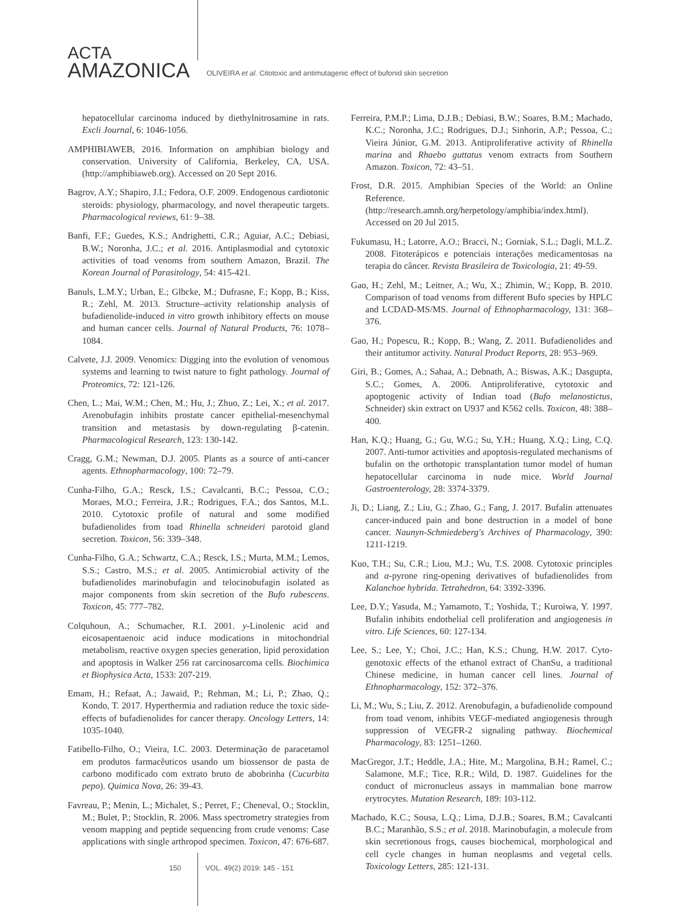ACTA
AMAZONICA
OLIVEIRA et al. Citotoxic and antimutagenic effect of bufonid skin secretion
hepatocellular carcinoma induced by diethylnitrosamine in rats. Excli Journal, 6: 1046-1056.
AMPHIBIAWEB, 2016. Information on amphibian biology and conservation. University of California, Berkeley, CA, USA. (http://amphibiaweb.org). Accessed on 20 Sept 2016.
Bagrov, A.Y.; Shapiro, J.I.; Fedora, O.F. 2009. Endogenous cardiotonic steroids: physiology, pharmacology, and novel therapeutic targets. Pharmacological reviews, 61: 9–38.
Banfi, F.F.; Guedes, K.S.; Andrighetti, C.R.; Aguiar, A.C.; Debiasi, B.W.; Noronha, J.C.; et al. 2016. Antiplasmodial and cytotoxic activities of toad venoms from southern Amazon, Brazil. The Korean Journal of Parasitology, 54: 415-421.
Banuls, L.M.Y.; Urban, E.; Glbcke, M.; Dufrasne, F.; Kopp, B.; Kiss, R.; Zehl, M. 2013. Structure–activity relationship analysis of bufadienolide-induced in vitro growth inhibitory effects on mouse and human cancer cells. Journal of Natural Products, 76: 1078–1084.
Calvete, J.J. 2009. Venomics: Digging into the evolution of venomous systems and learning to twist nature to fight pathology. Journal of Proteomics, 72: 121-126.
Chen, L.; Mai, W.M.; Chen, M.; Hu, J.; Zhuo, Z.; Lei, X.; et al. 2017. Arenobufagin inhibits prostate cancer epithelial-mesenchymal transition and metastasis by down-regulating β-catenin. Pharmacological Research, 123: 130-142.
Cragg, G.M.; Newman, D.J. 2005. Plants as a source of anti-cancer agents. Ethnopharmacology, 100: 72–79.
Cunha-Filho, G.A.; Resck, I.S.; Cavalcanti, B.C.; Pessoa, C.O.; Moraes, M.O.; Ferreira, J.R.; Rodrigues, F.A.; dos Santos, M.L. 2010. Cytotoxic profile of natural and some modified bufadienolides from toad Rhinella schneideri parotoid gland secretion. Toxicon, 56: 339–348.
Cunha-Filho, G.A.; Schwartz, C.A.; Resck, I.S.; Murta, M.M.; Lemos, S.S.; Castro, M.S.; et al. 2005. Antimicrobial activity of the bufadienolides marinobufagin and telocinobufagin isolated as major components from skin secretion of the Bufo rubescens. Toxicon, 45: 777–782.
Colquhoun, A.; Schumacher, R.I. 2001. y-Linolenic acid and eicosapentaenoic acid induce modications in mitochondrial metabolism, reactive oxygen species generation, lipid peroxidation and apoptosis in Walker 256 rat carcinosarcoma cells. Biochimica et Biophysica Acta, 1533: 207-219.
Emam, H.; Refaat, A.; Jawaid, P.; Rehman, M.; Li, P.; Zhao, Q.; Kondo, T. 2017. Hyperthermia and radiation reduce the toxic side-effects of bufadienolides for cancer therapy. Oncology Letters, 14: 1035-1040.
Fatibello-Filho, O.; Vieira, I.C. 2003. Determinação de paracetamol em produtos farmacêuticos usando um biossensor de pasta de carbono modificado com extrato bruto de abobrinha (Cucurbita pepo). Quimica Nova, 26: 39-43.
Favreau, P.; Menin, L.; Michalet, S.; Perret, F.; Cheneval, O.; Stocklin, M.; Bulet, P.; Stocklin, R. 2006. Mass spectrometry strategies from venom mapping and peptide sequencing from crude venoms: Case applications with single arthropod specimen. Toxicon, 47: 676-687.
Ferreira, P.M.P.; Lima, D.J.B.; Debiasi, B.W.; Soares, B.M.; Machado, K.C.; Noronha, J.C.; Rodrigues, D.J.; Sinhorin, A.P.; Pessoa, C.; Vieira Júnior, G.M. 2013. Antiproliferative activity of Rhinella marina and Rhaebo guttatus venom extracts from Southern Amazon. Toxicon, 72: 43–51.
Frost, D.R. 2015. Amphibian Species of the World: an Online Reference. (http://research.amnh.org/herpetology/amphibia/index.html). Accessed on 20 Jul 2015.
Fukumasu, H.; Latorre, A.O.; Bracci, N.; Gorniak, S.L.; Dagli, M.L.Z. 2008. Fitoterápicos e potenciais interações medicamentosas na terapia do câncer. Revista Brasileira de Toxicologia, 21: 49-59.
Gao, H.; Zehl, M.; Leitner, A.; Wu, X.; Zhimin, W.; Kopp, B. 2010. Comparison of toad venoms from different Bufo species by HPLC and LCDAD-MS/MS. Journal of Ethnopharmacology, 131: 368–376.
Gao, H.; Popescu, R.; Kopp, B.; Wang, Z. 2011. Bufadienolides and their antitumor activity. Natural Product Reports, 28: 953–969.
Giri, B.; Gomes, A.; Sahaa, A.; Debnath, A.; Biswas, A.K.; Dasgupta, S.C.; Gomes, A. 2006. Antiproliferative, cytotoxic and apoptogenic activity of Indian toad (Bufo melanostictus, Schneider) skin extract on U937 and K562 cells. Toxicon, 48: 388–400.
Han, K.Q.; Huang, G.; Gu, W.G.; Su, Y.H.; Huang, X.Q.; Ling, C.Q. 2007. Anti-tumor activities and apoptosis-regulated mechanisms of bufalin on the orthotopic transplantation tumor model of human hepatocellular carcinoma in nude mice. World Journal Gastroenterology, 28: 3374-3379.
Ji, D.; Liang, Z.; Liu, G.; Zhao, G.; Fang, J. 2017. Bufalin attenuates cancer-induced pain and bone destruction in a model of bone cancer. Naunyn-Schmiedeberg's Archives of Pharmacology, 390: 1211-1219.
Kuo, T.H.; Su, C.R.; Liou, M.J.; Wu, T.S. 2008. Cytotoxic principles and α-pyrone ring-opening derivatives of bufadienolides from Kalanchoe hybrida. Tetrahedron, 64: 3392-3396.
Lee, D.Y.; Yasuda, M.; Yamamoto, T.; Yoshida, T.; Kuroiwa, Y. 1997. Bufalin inhibits endothelial cell proliferation and angiogenesis in vitro. Life Sciences, 60: 127-134.
Lee, S.; Lee, Y.; Choi, J.C.; Han, K.S.; Chung, H.W. 2017. Cyto-genotoxic effects of the ethanol extract of ChanSu, a traditional Chinese medicine, in human cancer cell lines. Journal of Ethnopharmacology, 152: 372–376.
Li, M.; Wu, S.; Liu, Z. 2012. Arenobufagin, a bufadienolide compound from toad venom, inhibits VEGF-mediated angiogenesis through suppression of VEGFR-2 signaling pathway. Biochemical Pharmacology, 83: 1251–1260.
MacGregor, J.T.; Heddle, J.A.; Hite, M.; Margolina, B.H.; Ramel, C.; Salamone, M.F.; Tice, R.R.; Wild, D. 1987. Guidelines for the conduct of micronucleus assays in mammalian bone marrow erytrocytes. Mutation Research, 189: 103-112.
Machado, K.C.; Sousa, L.Q.; Lima, D.J.B.; Soares, B.M.; Cavalcanti B.C.; Maranhão, S.S.; et al. 2018. Marinobufagin, a molecule from skin secretionous frogs, causes biochemical, morphological and cell cycle changes in human neoplasms and vegetal cells. Toxicology Letters, 285: 121-131.
150 VOL. 49(2) 2019: 145 - 151